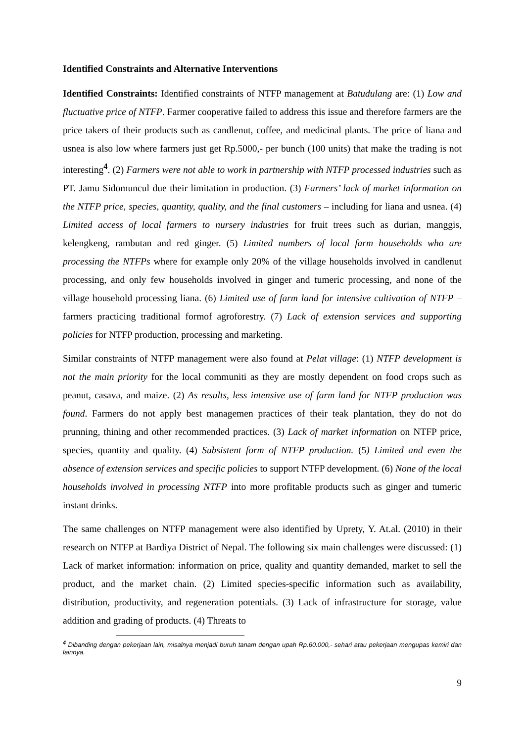Identified Constraints and Alternative Interventions
Identified Constraints: Identified constraints of NTFP management at Batudulang are: (1) Low and fluctuative price of NTFP. Farmer cooperative failed to address this issue and therefore farmers are the price takers of their products such as candlenut, coffee, and medicinal plants. The price of liana and usnea is also low where farmers just get Rp.5000,- per bunch (100 units) that make the trading is not interesting<sup>4</sup>. (2) Farmers were not able to work in partnership with NTFP processed industries such as PT. Jamu Sidomuncul due their limitation in production. (3) Farmers’ lack of market information on the NTFP price, species, quantity, quality, and the final customers – including for liana and usnea. (4) Limited access of local farmers to nursery industries for fruit trees such as durian, manggis, kelengkeng, rambutan and red ginger. (5) Limited numbers of local farm households who are processing the NTFPs where for example only 20% of the village households involved in candlenut processing, and only few households involved in ginger and tumeric processing, and none of the village household processing liana. (6) Limited use of farm land for intensive cultivation of NTFP – farmers practicing traditional formof agroforestry. (7) Lack of extension services and supporting policies for NTFP production, processing and marketing.
Similar constraints of NTFP management were also found at Pelat village: (1) NTFP development is not the main priority for the local communiti as they are mostly dependent on food crops such as peanut, casava, and maize. (2) As results, less intensive use of farm land for NTFP production was found. Farmers do not apply best managemen practices of their teak plantation, they do not do prunning, thining and other recommended practices. (3) Lack of market information on NTFP price, species, quantity and quality. (4) Subsistent form of NTFP production. (5) Limited and even the absence of extension services and specific policies to support NTFP development. (6) None of the local households involved in processing NTFP into more profitable products such as ginger and tumeric instant drinks.
The same challenges on NTFP management were also identified by Uprety, Y. At.al. (2010) in their research on NTFP at Bardiya District of Nepal. The following six main challenges were discussed: (1) Lack of market information: information on price, quality and quantity demanded, market to sell the product, and the market chain. (2) Limited species-specific information such as availability, distribution, productivity, and regeneration potentials. (3) Lack of infrastructure for storage, value addition and grading of products. (4) Threats to
<sup>4</sup> Dibanding dengan pekerjaan lain, misalnya menjadi buruh tanam dengan upah Rp.60.000,- sehari atau pekerjaan mengupas kemiri dan lainnya.
9